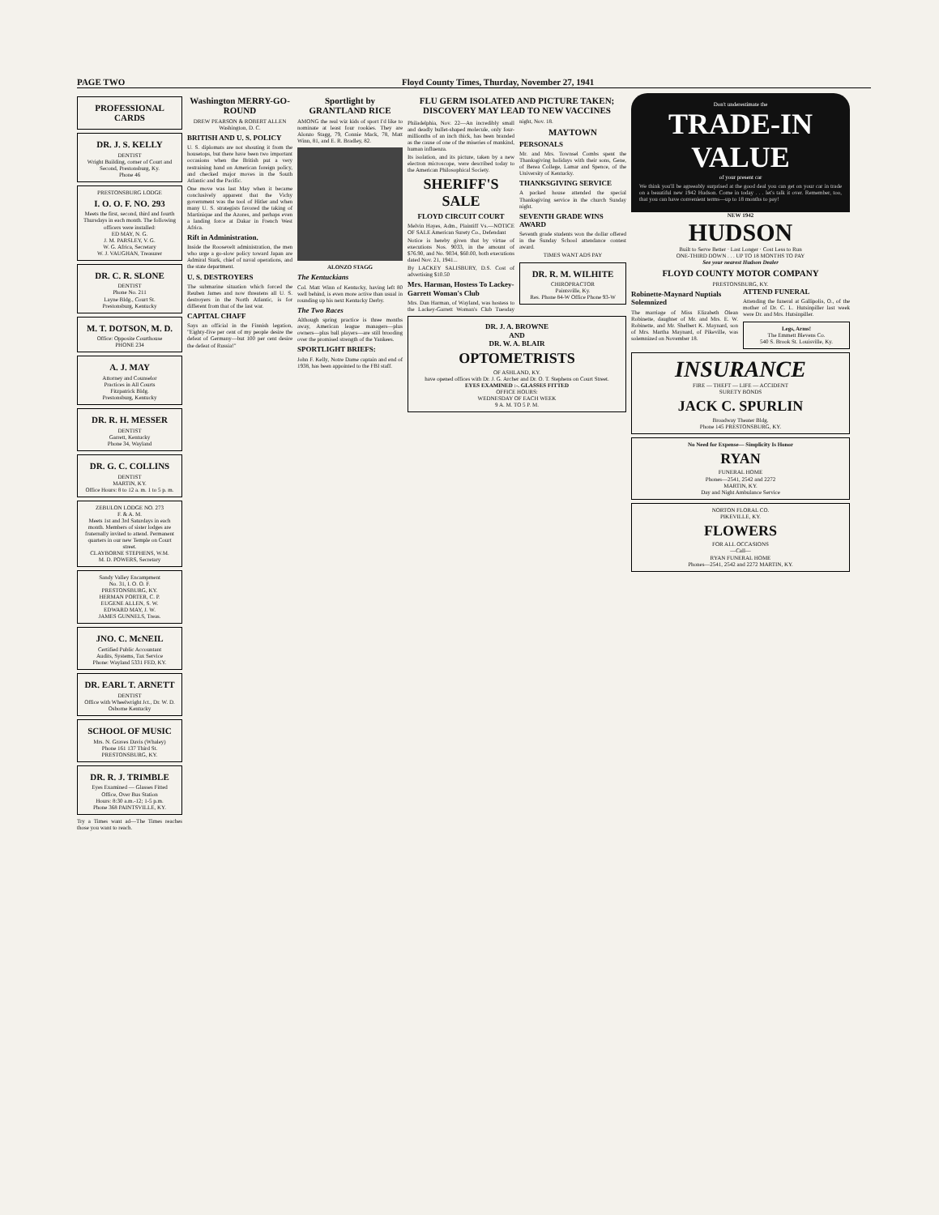PAGE TWO Floyd County Times, Thurday, November 27, 1941
PROFESSIONAL CARDS
DR. J. S. KELLY
DENTIST
Wright Building, corner of Court and Second, Prestonsburg, Ky.
Phone 46
PRESTONSBURG LODGE
I. O. O. F. NO. 293
Meets the first, second, third and fourth Thursdays in each month. The following officers were installed:
ED MAY, N. G.
J. M. PARSLEY, V. G.
W. G. Africa, Secretary
W. J. VAUGHAN, Treasurer
DR. C. R. SLONE
DENTIST
Phone No. 211
Layne Bldg., Court St.
Prestonsburg, Kentucky
M. T. DOTSON, M. D.
Office: Opposite Courthouse
PHONE 234
A. J. MAY
Attorney and Counselor
Practices in All Courts
Fitzpatrick Bldg.
Prestonsburg, Kentucky
DR. R. H. MESSER
DENTIST
Garrett, Kentucky
Phone 34, Wayland
DR. G. C. COLLINS
DENTIST
MARTIN, KY.
Office Hours: 8 to 12 a. m. 1 to 5 p. m.
ZEBULON LODGE NO. 273
F. & A. M.
Meets 1st and 3rd Saturdays in each month. Members of sister lodges are fraternally invited to attend. Permanent quarters in our new Temple on Court street.
CLAYBORNE STEPHENS, W.M.
M. D. POWERS, Secretary
Sandy Valley Encampment
No. 31, I. O. O. F.
PRESTONSBURG, KY.
HERMAN PORTER, C. P.
EUGENE ALLEN, S. W.
EDWARD MAY, J. W.
JAMES GUNNELS, Treas.
JNO. C. McNEIL
Certified Public Accountant
Audits, Systems, Tax Service
Phone: Wayland 5331 FED, KY.
DR. EARL T. ARNETT
DENTIST
Office with Wheelwright Jct., Dr. W. D. Osborne Kentucky
SCHOOL OF MUSIC
Mrs. N. Graves Davis (Whaley)
Phone 161 137 Third St.
PRESTONSBURG, KY.
DR. R. J. TRIMBLE
Eyes Examined — Glasses Fitted
Office, Over Bus Station
Hours: 8:30 a.m.-12; 1-5 p.m.
Phone 368 PAINTSVILLE, KY.
Try a Times want ad—The Times reaches those you want to reach.
Washington MERRY-GO-ROUND
DREW PEARSON & ROBERT ALLEN
Washington, D. C.
BRITISH AND U. S. POLICY
U. S. diplomats are not shouting it from the housetops, but there have been two important occasions when the British put a very restraining hand on American foreign policy, and checked major moves in the South Atlantic and the Pacific.
One move was last May when it became conclusively apparent that the Vichy government was the tool of Hitler and when many U. S. strategists favored the taking of Martinique and the Azores, and perhaps even a landing force at Dakar in French West Africa.
Rift in Administration.
Inside the Roosevelt administration, the men who urge a go-slow policy toward Japan are Admiral Stark, chief of naval operations, and the state department.
U. S. DESTROYERS
The submarine situation which forced the Reuben James and now threatens all U. S. destroyers in the North Atlantic, is for different from that of the last war.
CAPITAL CHAFF
Says an official in the Finnish legation, "Eighty-five per cent of my people desire the defeat of Germany—but 100 per cent desire the defeat of Russia!"
Sportlight by GRANTLAND RICE
AMONG the real wiz kids of sport I'd like to nominate at least four rookies. They are Alonzo Stagg, 79, Connie Mack, 78, Matt Winn, 81, and E. R. Bradley, 82.
ALONZO STAGG
The Kentuckians
Col. Matt Winn of Kentucky, having left 80 well behind, is even more active than usual in rounding up his next Kentucky Derby.
The Two Races
Although spring practice is three months away, American league managers—plus owners—plus ball players—are still brooding over the promised strength of the Yankees.
SPORTLIGHT BRIEFS:
John F. Kelly, Notre Dame captain and end of 1938, has been appointed to the FBI staff.
FLU GERM ISOLATED AND PICTURE TAKEN; DISCOVERY MAY LEAD TO NEW VACCINES
Philadelphia, Nov. 22—An incredibly small and deadly bullet-shaped molecule, only four-millionths of an inch thick, has been branded as the cause of one of the miseries of mankind, human influenza.
Its isolation, and its picture, taken by a new electron microscope, were described today to the American Philosophical Society.
SHERIFF'S SALE
FLOYD CIRCUIT COURT
Melvin Hayes, Adm., Plaintiff Vs.—NOTICE OF SALE American Surety Co., Defendant
Notice is hereby given that by virtue of executions Nos. 9033, in the amount of $76.90, and No. 9034, $60.00, both executions dated Nov. 21, 1941...
By LACKEY SALISBURY, D.S. Cost of advertising $10.50
Mrs. Harman, Hostess To Lackey-Garrett Woman's Club
Mrs. Dan Harman, of Wayland, was hostess to the Lackey-Garrett Woman's Club Tuesday night, Nov. 18.
MAYTOWN
PERSONALS
Mr. and Mrs. Townsel Combs spent the Thanksgiving holidays with their sons, Gene, of Berea College, Lamar and Spence, of the University of Kentucky.
THANKSGIVING SERVICE
A packed house attended the special Thanksgiving service in the church Sunday night.
SEVENTH GRADE WINS AWARD
Seventh grade students won the dollar offered in the Sunday School attendance contest award.
TIMES WANT ADS PAY
DR. R. M. WILHITE
CHIROPRACTOR
Paintsville, Ky.
Res. Phone 84-W Office Phone 93-W
DR. J. A. BROWNE
AND
DR. W. A. BLAIR
OPTOMETRISTS
OF ASHLAND, KY.
have opened offices with Dr. J. G. Archer and Dr. O. T. Stephens on Court Street.
EYES EXAMINED :-. GLASSES FITTED
OFFICE HOURS:
WEDNESDAY OF EACH WEEK
9 A. M. TO 5 P. M.
Don't underestimate the
TRADE-IN VALUE
of your present car
We think you'll be agreeably surprised at the good deal you can get on your car in trade on a beautiful new 1942 Hudson. Come in today . . . let's talk it over. Remember, too, that you can have convenient terms—up to 18 months to pay!
NEW 1942
HUDSON
Built to Serve Better · Last Longer · Cost Less to Run
ONE-THIRD DOWN . . . UP TO 18 MONTHS TO PAY
See your nearest Hudson Dealer
FLOYD COUNTY MOTOR COMPANY
PRESTONSBURG, KY.
Robinette-Maynard Nuptials Solemnized
The marriage of Miss Elizabeth Olean Robinette, daughter of Mr. and Mrs. E. W. Robinette, and Mr. Shelbert K. Maynard, son of Mrs. Martha Maynard, of Pikeville, was solemnized on November 18.
ATTEND FUNERAL
Attending the funeral at Gallipolis, O., of the mother of Dr. C. L. Hutsinpiller last week were Dr. and Mrs. Hutsinpiller.
Legs, Arms!
The Emmett Blevens Co.
540 S. Brook St. Louisville, Ky.
INSURANCE
FIRE — THEFT — LIFE — ACCIDENT
SURETY BONDS
JACK C. SPURLIN
Broadway Theater Bldg.
Phone 145 PRESTONSBURG, KY.
No Need for Expense— Simplicity Is Honor
RYAN
FUNERAL HOME
Phones—2541, 2542 and 2272
MARTIN, KY.
Day and Night Ambulance Service
NORTON FLORAL CO.
PIKEVILLE, KY.
FLOWERS
FOR ALL OCCASIONS
—Call—
RYAN FUNERAL HOME
Phones—2541, 2542 and 2272 MARTIN, KY.